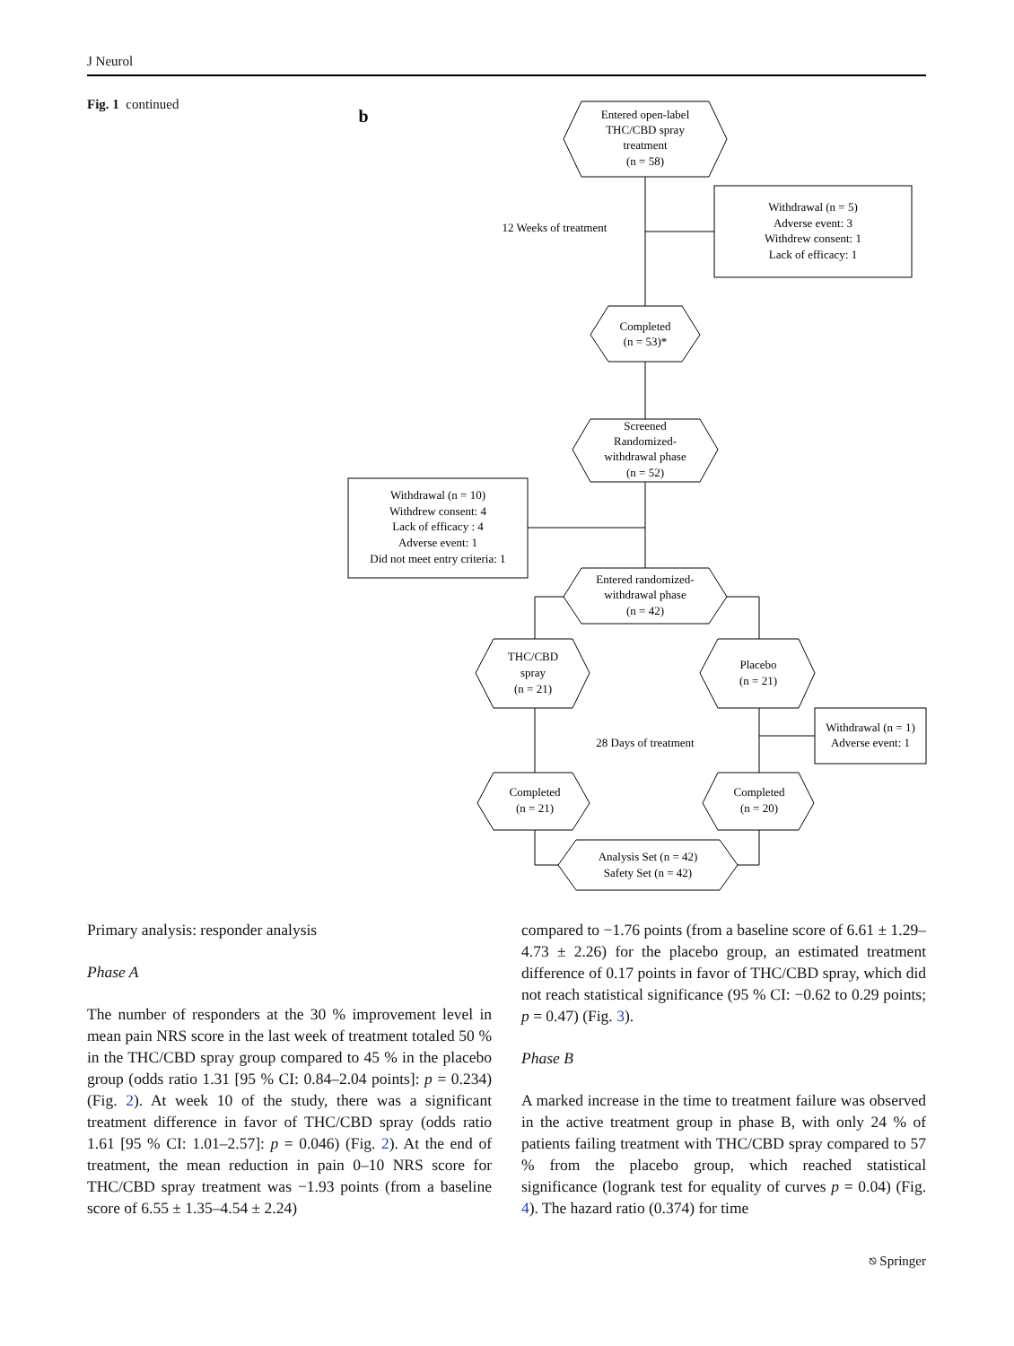J Neurol
Fig. 1 continued
b
Entered open-label
THC/CBD spray
treatment
(n = 58)
12 Weeks of treatment
Withdrawal (n = 5)
Adverse event: 3
Withdrew consent: 1
Lack of efficacy: 1
Completed
(n = 53)*
Screened
Randomized-
withdrawal phase
(n = 52)
Withdrawal (n = 10)
Withdrew consent: 4
Lack of efficacy : 4
Adverse event: 1
Did not meet entry criteria: 1
Entered randomized-
withdrawal phase
(n = 42)
THC/CBD
spray
(n = 21)
Placebo
(n = 21)
Withdrawal (n = 1)
Adverse event: 1
28 Days of treatment
Completed
(n = 21)
Completed
(n = 20)
Analysis Set (n = 42)
Safety Set (n = 42)
Primary analysis: responder analysis
Phase A
The number of responders at the 30 % improvement level in mean pain NRS score in the last week of treatment totaled 50 % in the THC/CBD spray group compared to 45 % in the placebo group (odds ratio 1.31 [95 % CI: 0.84–2.04 points]: p = 0.234) (Fig. 2). At week 10 of the study, there was a significant treatment difference in favor of THC/CBD spray (odds ratio 1.61 [95 % CI: 1.01–2.57]: p = 0.046) (Fig. 2). At the end of treatment, the mean reduction in pain 0–10 NRS score for THC/CBD spray treatment was −1.93 points (from a baseline score of 6.55 ± 1.35–4.54 ± 2.24)
compared to −1.76 points (from a baseline score of 6.61 ± 1.29–4.73 ± 2.26) for the placebo group, an estimated treatment difference of 0.17 points in favor of THC/CBD spray, which did not reach statistical significance (95 % CI: −0.62 to 0.29 points; p = 0.47) (Fig. 3).
Phase B
A marked increase in the time to treatment failure was observed in the active treatment group in phase B, with only 24 % of patients failing treatment with THC/CBD spray compared to 57 % from the placebo group, which reached statistical significance (logrank test for equality of curves p = 0.04) (Fig. 4). The hazard ratio (0.374) for time
⎋ Springer